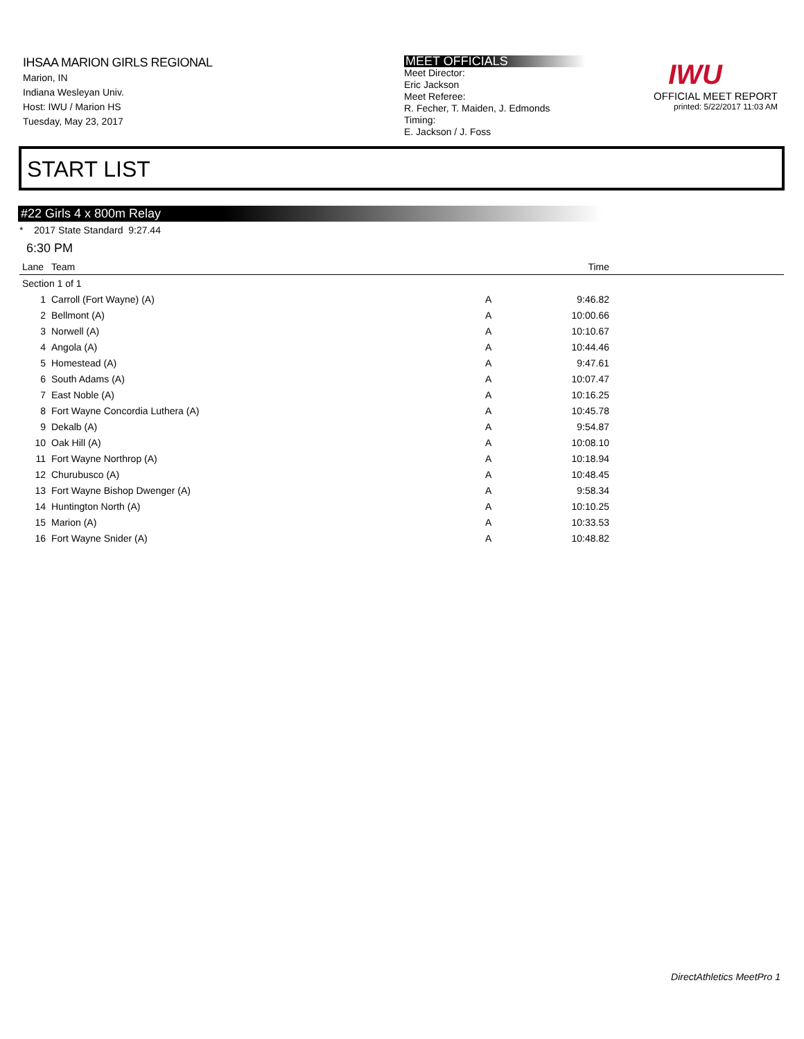IHSAA MARION GIRLS REGIONAL
Marion, IN
Indiana Wesleyan Univ.
Host: IWU / Marion HS
Tuesday, May 23, 2017
MEET OFFICIALS
Meet Director:
Eric Jackson
Meet Referee:
R. Fecher, T. Maiden, J. Edmonds
Timing:
E. Jackson / J. Foss
IWU
OFFICIAL MEET REPORT
printed: 5/22/2017 11:03 AM
START LIST
#22 Girls 4 x 800m Relay
* 2017 State Standard 9:27.44
6:30 PM
| Lane | Team | | Time | |
| --- | --- | --- | --- | --- |
| Section 1 of 1 | | | | |
| 1 | Carroll (Fort Wayne) (A) | A | 9:46.82 | |
| 2 | Bellmont (A) | A | 10:00.66 | |
| 3 | Norwell (A) | A | 10:10.67 | |
| 4 | Angola (A) | A | 10:44.46 | |
| 5 | Homestead (A) | A | 9:47.61 | |
| 6 | South Adams (A) | A | 10:07.47 | |
| 7 | East Noble (A) | A | 10:16.25 | |
| 8 | Fort Wayne Concordia Luthera (A) | A | 10:45.78 | |
| 9 | Dekalb (A) | A | 9:54.87 | |
| 10 | Oak Hill (A) | A | 10:08.10 | |
| 11 | Fort Wayne Northrop (A) | A | 10:18.94 | |
| 12 | Churubusco (A) | A | 10:48.45 | |
| 13 | Fort Wayne Bishop Dwenger (A) | A | 9:58.34 | |
| 14 | Huntington North (A) | A | 10:10.25 | |
| 15 | Marion (A) | A | 10:33.53 | |
| 16 | Fort Wayne Snider (A) | A | 10:48.82 | |
DirectAthletics MeetPro 1